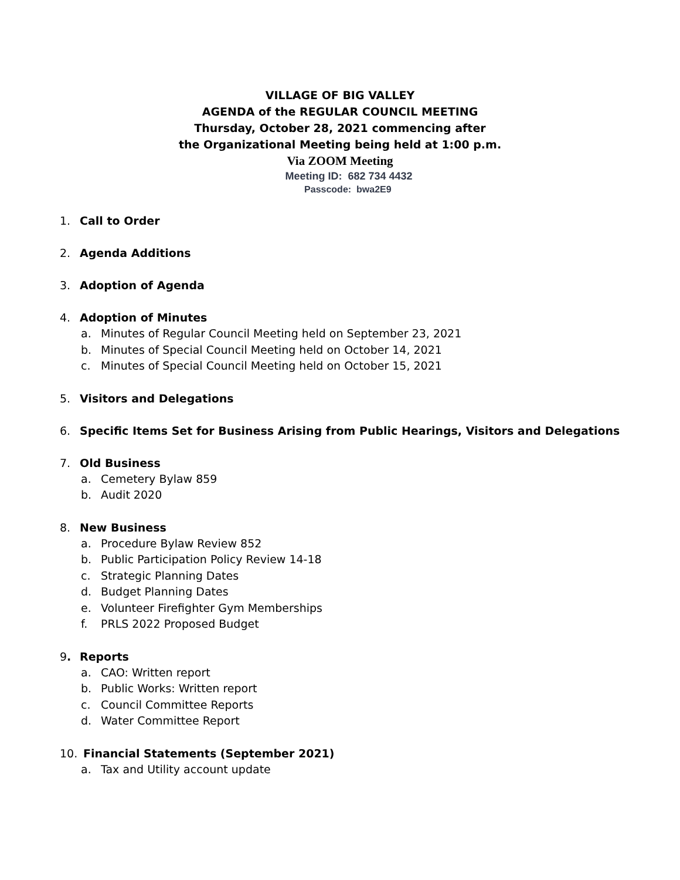VILLAGE OF BIG VALLEY
AGENDA of the REGULAR COUNCIL MEETING
Thursday, October 28, 2021 commencing after
the Organizational Meeting being held at 1:00 p.m.
Via ZOOM Meeting
Meeting ID: 682 734 4432
Passcode: bwa2E9
1. Call to Order
2. Agenda Additions
3. Adoption of Agenda
4. Adoption of Minutes
a. Minutes of Regular Council Meeting held on September 23, 2021
b. Minutes of Special Council Meeting held on October 14, 2021
c. Minutes of Special Council Meeting held on October 15, 2021
5. Visitors and Delegations
6. Specific Items Set for Business Arising from Public Hearings, Visitors and Delegations
7. Old Business
a. Cemetery Bylaw 859
b. Audit 2020
8. New Business
a. Procedure Bylaw Review 852
b. Public Participation Policy Review 14-18
c. Strategic Planning Dates
d. Budget Planning Dates
e. Volunteer Firefighter Gym Memberships
f. PRLS 2022 Proposed Budget
9. Reports
a. CAO: Written report
b. Public Works: Written report
c. Council Committee Reports
d. Water Committee Report
10. Financial Statements (September 2021)
a. Tax and Utility account update